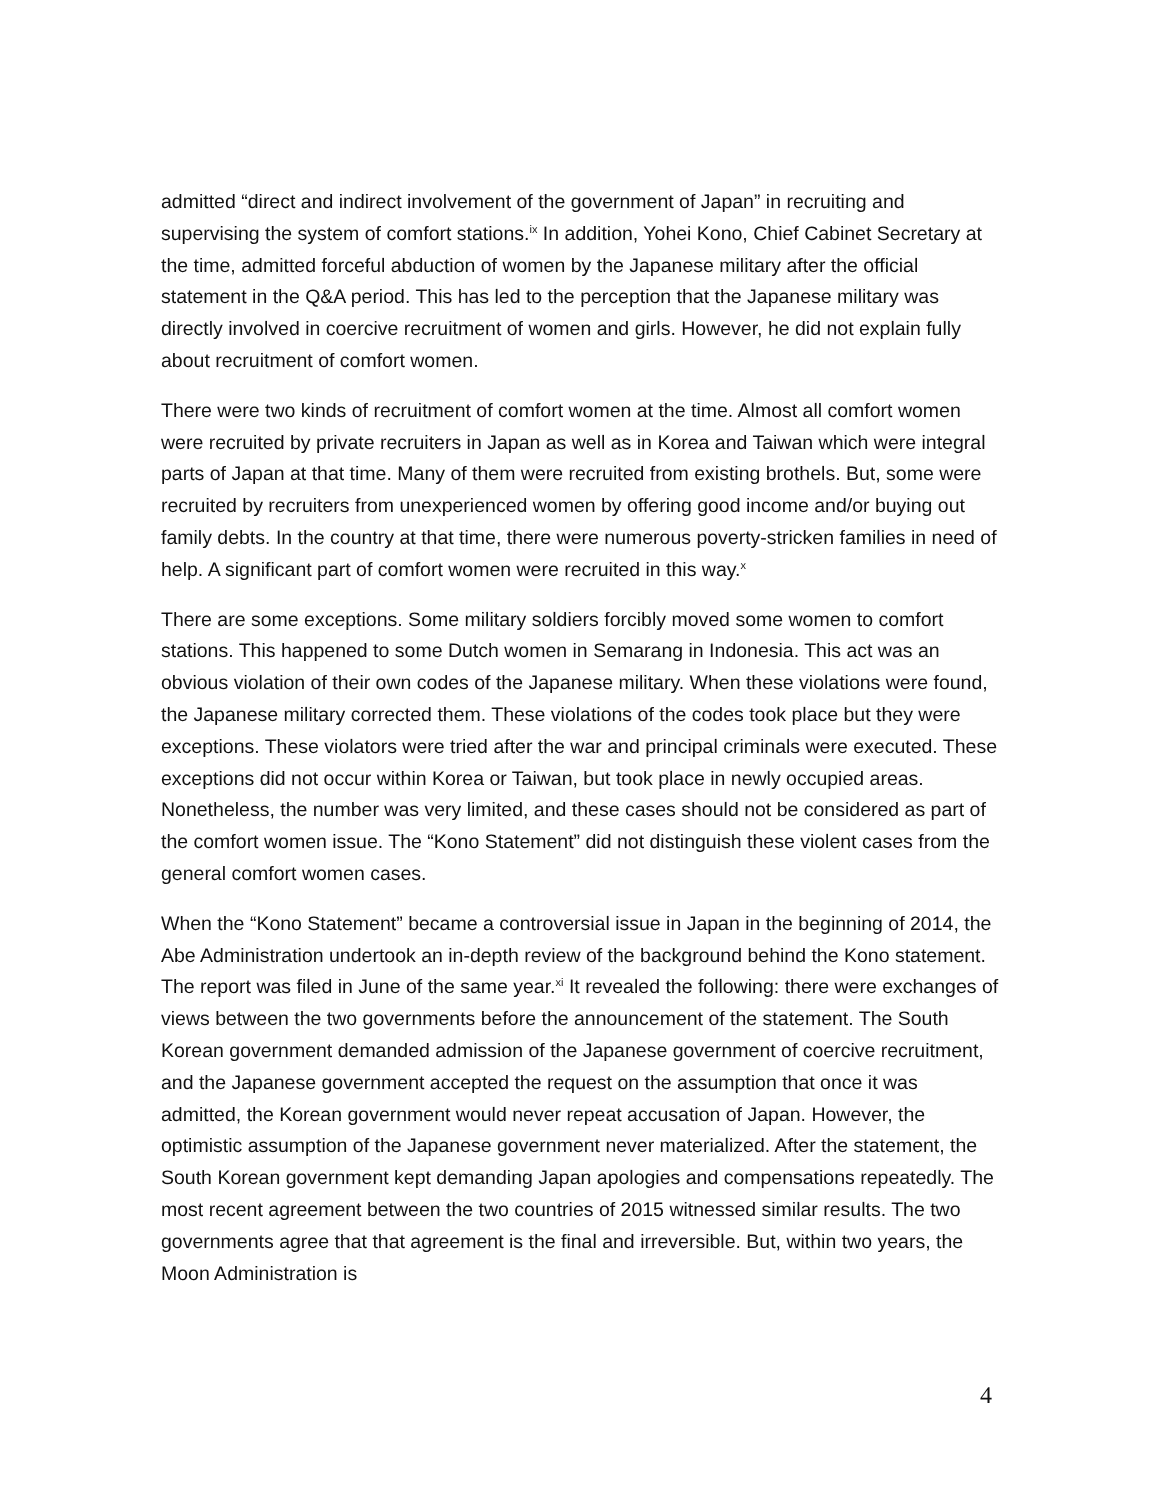admitted “direct and indirect involvement of the government of Japan” in recruiting and supervising the system of comfort stations.<sup>ix</sup> In addition, Yohei Kono, Chief Cabinet Secretary at the time, admitted forceful abduction of women by the Japanese military after the official statement in the Q&A period. This has led to the perception that the Japanese military was directly involved in coercive recruitment of women and girls. However, he did not explain fully about recruitment of comfort women.
There were two kinds of recruitment of comfort women at the time. Almost all comfort women were recruited by private recruiters in Japan as well as in Korea and Taiwan which were integral parts of Japan at that time. Many of them were recruited from existing brothels. But, some were recruited by recruiters from unexperienced women by offering good income and/or buying out family debts. In the country at that time, there were numerous poverty-stricken families in need of help. A significant part of comfort women were recruited in this way.<sup>x</sup>
There are some exceptions. Some military soldiers forcibly moved some women to comfort stations. This happened to some Dutch women in Semarang in Indonesia. This act was an obvious violation of their own codes of the Japanese military. When these violations were found, the Japanese military corrected them. These violations of the codes took place but they were exceptions. These violators were tried after the war and principal criminals were executed. These exceptions did not occur within Korea or Taiwan, but took place in newly occupied areas. Nonetheless, the number was very limited, and these cases should not be considered as part of the comfort women issue. The “Kono Statement” did not distinguish these violent cases from the general comfort women cases.
When the “Kono Statement” became a controversial issue in Japan in the beginning of 2014, the Abe Administration undertook an in-depth review of the background behind the Kono statement. The report was filed in June of the same year.<sup>xi</sup> It revealed the following: there were exchanges of views between the two governments before the announcement of the statement. The South Korean government demanded admission of the Japanese government of coercive recruitment, and the Japanese government accepted the request on the assumption that once it was admitted, the Korean government would never repeat accusation of Japan. However, the optimistic assumption of the Japanese government never materialized. After the statement, the South Korean government kept demanding Japan apologies and compensations repeatedly. The most recent agreement between the two countries of 2015 witnessed similar results. The two governments agree that that agreement is the final and irreversible. But, within two years, the Moon Administration is
4